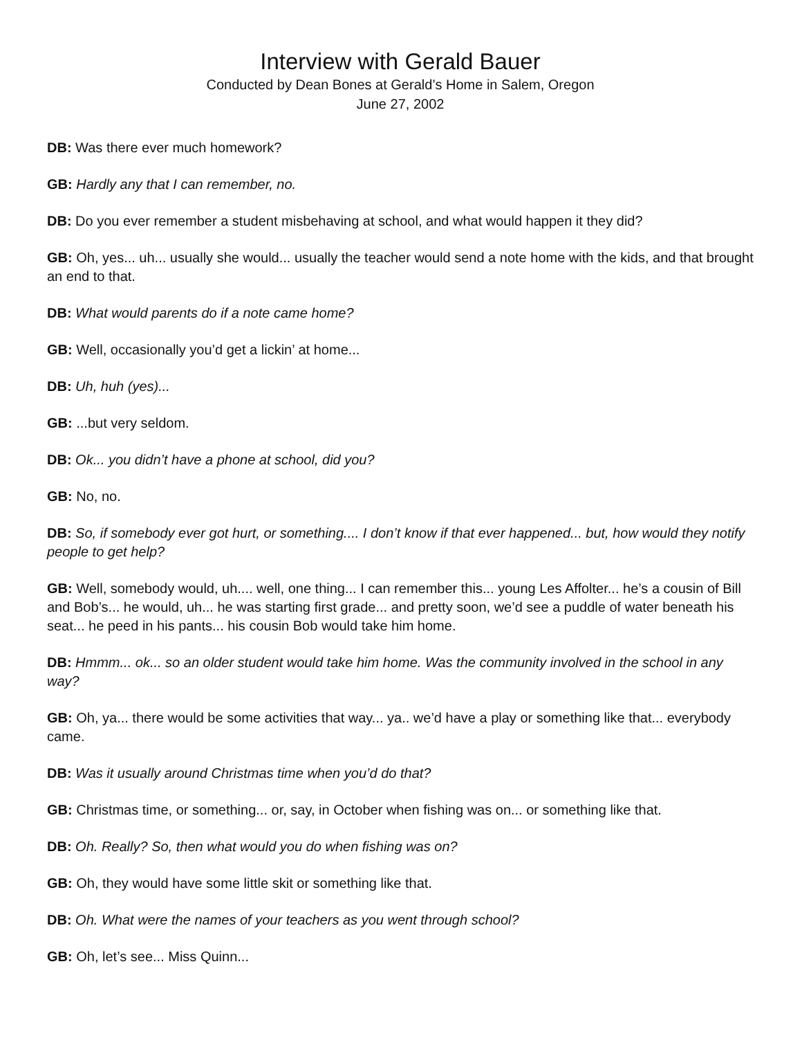Interview with Gerald Bauer
Conducted by Dean Bones at Gerald’s Home in Salem, Oregon
June 27, 2002
DB: Was there ever much homework?
GB: Hardly any that I can remember, no.
DB: Do you ever remember a student misbehaving at school, and what would happen it they did?
GB: Oh, yes... uh... usually she would... usually the teacher would send a note home with the kids, and that brought an end to that.
DB: What would parents do if a note came home?
GB: Well, occasionally you’d get a lickin’ at home...
DB: Uh, huh (yes)...
GB: ...but very seldom.
DB: Ok... you didn’t have a phone at school, did you?
GB: No, no.
DB: So, if somebody ever got hurt, or something.... I don’t know if that ever happened... but, how would they notify people to get help?
GB: Well, somebody would, uh.... well, one thing... I can remember this... young Les Affolter... he’s a cousin of Bill and Bob’s... he would, uh... he was starting first grade... and pretty soon, we’d see a puddle of water beneath his seat... he peed in his pants... his cousin Bob would take him home.
DB: Hmmm... ok... so an older student would take him home. Was the community involved in the school in any way?
GB: Oh, ya... there would be some activities that way... ya.. we’d have a play or something like that... everybody came.
DB: Was it usually around Christmas time when you’d do that?
GB: Christmas time, or something... or, say, in October when fishing was on... or something like that.
DB: Oh. Really? So, then what would you do when fishing was on?
GB: Oh, they would have some little skit or something like that.
DB: Oh. What were the names of your teachers as you went through school?
GB: Oh, let’s see... Miss Quinn...